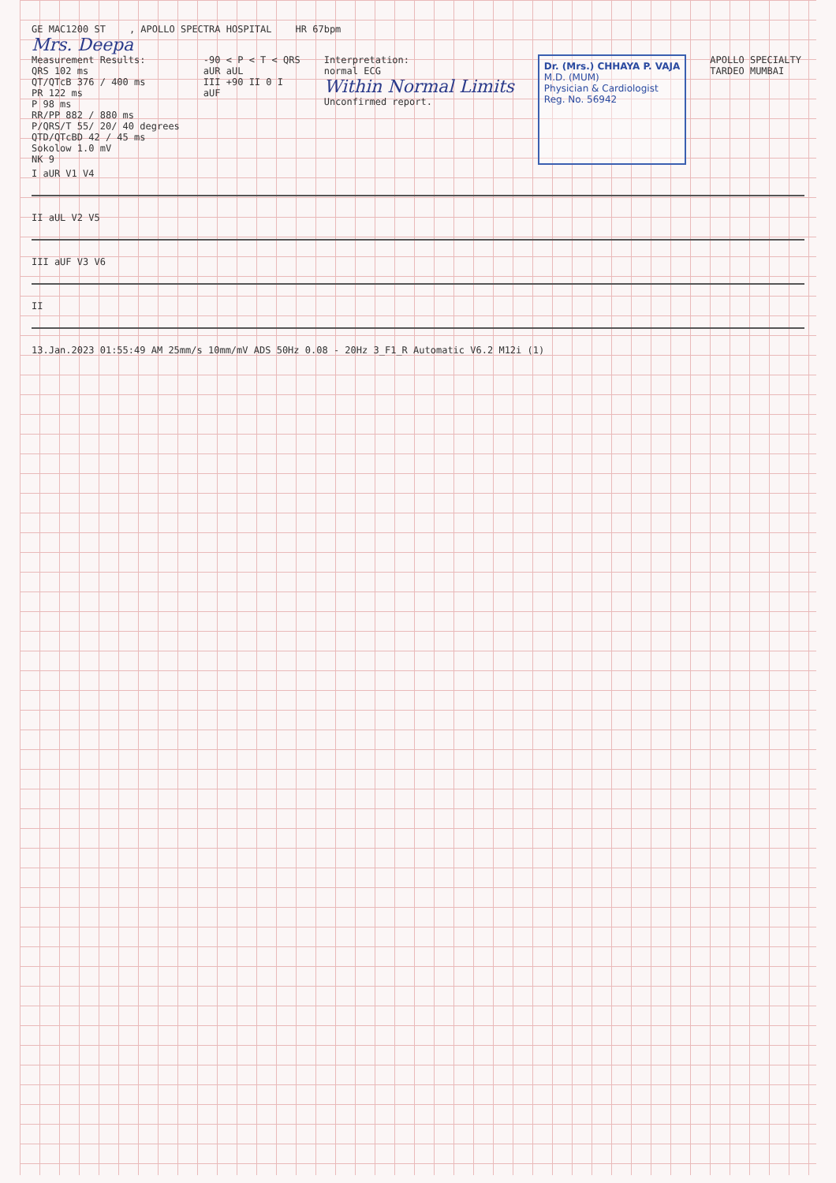GE MAC1200 ST , APOLLO SPECTRA HOSPITAL HR 67bpm
Mrs. Deepa
Measurement Results:
QRS 102 ms
QT/QTcB 376 / 400 ms
PR 122 ms
P 98 ms
RR/PP 882 / 880 ms
P/QRS/T 55/ 20/ 40 degrees
QTD/QTcBD 42 / 45 ms
Sokolow 1.0 mV
NK 9
-90 < P < T < QRS
aUR aUL
III +90 II 0 I
aUF
Interpretation:
normal ECG
Within Normal Limits
Unconfirmed report.
Dr. (Mrs.) CHHAYA P. VAJA
M.D. (MUM)
Physician & Cardiologist
Reg. No. 56942
APOLLO SPECIALTY
TARDEO MUMBAI
I aUR V1 V4
II aUL V2 V5
III aUF V3 V6
II
13.Jan.2023 01:55:49 AM 25mm/s 10mm/mV ADS 50Hz 0.08 - 20Hz 3_F1_R Automatic V6.2 M12i (1)